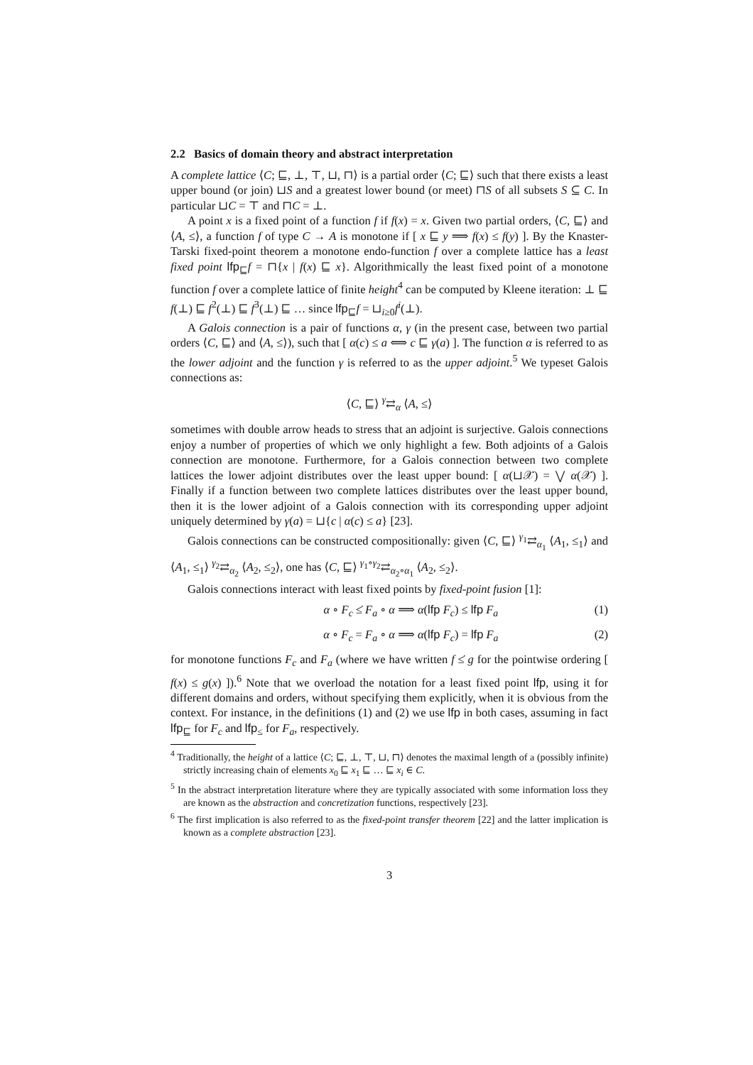2.2 Basics of domain theory and abstract interpretation
A complete lattice ⟨C; ⊑, ⊥, ⊤, ⊔, ⊓⟩ is a partial order ⟨C; ⊑⟩ such that there exists a least upper bound (or join) ⊔S and a greatest lower bound (or meet) ⊓S of all subsets S ⊆ C. In particular ⊔C = ⊤ and ⊓C = ⊥.
A point x is a fixed point of a function f if f(x) = x. Given two partial orders, ⟨C, ⊑⟩ and ⟨A, ≤⟩, a function f of type C → A is monotone if [ x ⊑ y ⟹ f(x) ≤ f(y) ]. By the Knaster-Tarski fixed-point theorem a monotone endo-function f over a complete lattice has a least fixed point lfp<sub>⊑</sub>f = ⊓{x | f(x) ⊑ x}. Algorithmically the least fixed point of a monotone function f over a complete lattice of finite height<sup>4</sup> can be computed by Kleene iteration: ⊥ ⊑ f(⊥) ⊑ f<sup>2</sup>(⊥) ⊑ f<sup>3</sup>(⊥) ⊑ … since lfp<sub>⊑</sub>f = ⊔<sub>i≥0</sub>f<sup>i</sup>(⊥).
A Galois connection is a pair of functions α, γ (in the present case, between two partial orders ⟨C, ⊑⟩ and ⟨A, ≤⟩), such that [ α(c) ≤ a ⟺ c ⊑ γ(a) ]. The function α is referred to as the lower adjoint and the function γ is referred to as the upper adjoint.<sup>5</sup> We typeset Galois connections as:
⟨C, ⊑⟩ <sup>γ</sup>⇄<sub>α</sub> ⟨A, ≤⟩
sometimes with double arrow heads to stress that an adjoint is surjective. Galois connections enjoy a number of properties of which we only highlight a few. Both adjoints of a Galois connection are monotone. Furthermore, for a Galois connection between two complete lattices the lower adjoint distributes over the least upper bound: [ α(⊔𝒳) = ⋁ α(𝒳) ]. Finally if a function between two complete lattices distributes over the least upper bound, then it is the lower adjoint of a Galois connection with its corresponding upper adjoint uniquely determined by γ(a) = ⊔{c | α(c) ≤ a} [23].
Galois connections can be constructed compositionally: given ⟨C, ⊑⟩ <sup>γ<sub>1</sub></sup>⇄<sub>α<sub>1</sub></sub> ⟨A<sub>1</sub>, ≤<sub>1</sub>⟩ and ⟨A<sub>1</sub>, ≤<sub>1</sub>⟩ <sup>γ<sub>2</sub></sup>⇄<sub>α<sub>2</sub></sub> ⟨A<sub>2</sub>, ≤<sub>2</sub>⟩, one has ⟨C, ⊑⟩ <sup>γ<sub>1</sub>∘γ<sub>2</sub></sup>⇄<sub>α<sub>2</sub>∘α<sub>1</sub></sub> ⟨A<sub>2</sub>, ≤<sub>2</sub>⟩.
Galois connections interact with least fixed points by fixed-point fusion [1]:
α ∘ F<sub>c</sub> ≤̇ F<sub>a</sub> ∘ α ⟹ α(lfp F<sub>c</sub>) ≤ lfp F<sub>a</sub> (1)
α ∘ F<sub>c</sub> = F<sub>a</sub> ∘ α ⟹ α(lfp F<sub>c</sub>) = lfp F<sub>a</sub> (2)
for monotone functions F<sub>c</sub> and F<sub>a</sub> (where we have written f ≤̇ g for the pointwise ordering [ f(x) ≤ g(x) ]).<sup>6</sup> Note that we overload the notation for a least fixed point lfp, using it for different domains and orders, without specifying them explicitly, when it is obvious from the context. For instance, in the definitions (1) and (2) we use lfp in both cases, assuming in fact lfp<sub>⊑</sub> for F<sub>c</sub> and lfp<sub>≤</sub> for F<sub>a</sub>, respectively.
<sup>4</sup> Traditionally, the height of a lattice ⟨C; ⊑, ⊥, ⊤, ⊔, ⊓⟩ denotes the maximal length of a (possibly infinite) strictly increasing chain of elements x<sub>0</sub> ⊑ x<sub>1</sub> ⊑ … ⊑ x<sub>i</sub> ∈ C.
<sup>5</sup> In the abstract interpretation literature where they are typically associated with some information loss they are known as the abstraction and concretization functions, respectively [23].
<sup>6</sup> The first implication is also referred to as the fixed-point transfer theorem [22] and the latter implication is known as a complete abstraction [23].
3